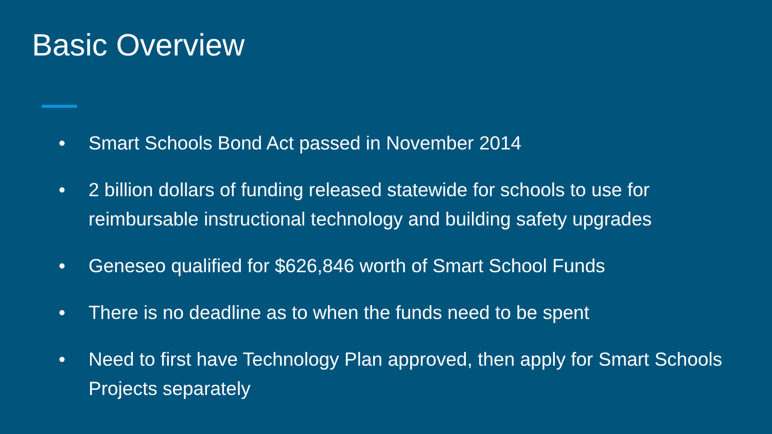Basic Overview
• Smart Schools Bond Act passed in November 2014
• 2 billion dollars of funding released statewide for schools to use for reimbursable instructional technology and building safety upgrades
• Geneseo qualified for $626,846 worth of Smart School Funds
• There is no deadline as to when the funds need to be spent
• Need to first have Technology Plan approved, then apply for Smart Schools Projects separately